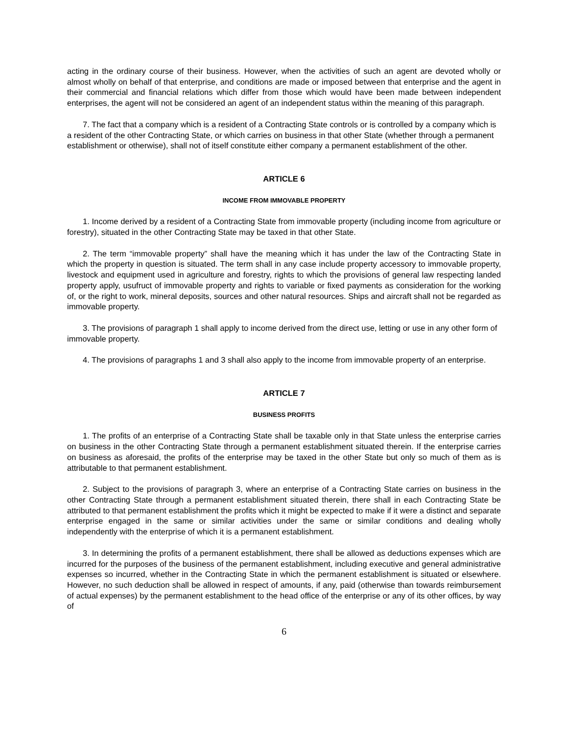acting in the ordinary course of their business. However, when the activities of such an agent are devoted wholly or almost wholly on behalf of that enterprise, and conditions are made or imposed between that enterprise and the agent in their commercial and financial relations which differ from those which would have been made between independent enterprises, the agent will not be considered an agent of an independent status within the meaning of this paragraph.
7. The fact that a company which is a resident of a Contracting State controls or is controlled by a company which is a resident of the other Contracting State, or which carries on business in that other State (whether through a permanent establishment or otherwise), shall not of itself constitute either company a permanent establishment of the other.
ARTICLE 6
INCOME FROM IMMOVABLE PROPERTY
1. Income derived by a resident of a Contracting State from immovable property (including income from agriculture or forestry), situated in the other Contracting State may be taxed in that other State.
2. The term “immovable property” shall have the meaning which it has under the law of the Contracting State in which the property in question is situated. The term shall in any case include property accessory to immovable property, livestock and equipment used in agriculture and forestry, rights to which the provisions of general law respecting landed property apply, usufruct of immovable property and rights to variable or fixed payments as consideration for the working of, or the right to work, mineral deposits, sources and other natural resources. Ships and aircraft shall not be regarded as immovable property.
3. The provisions of paragraph 1 shall apply to income derived from the direct use, letting or use in any other form of immovable property.
4. The provisions of paragraphs 1 and 3 shall also apply to the income from immovable property of an enterprise.
ARTICLE 7
BUSINESS PROFITS
1. The profits of an enterprise of a Contracting State shall be taxable only in that State unless the enterprise carries on business in the other Contracting State through a permanent establishment situated therein. If the enterprise carries on business as aforesaid, the profits of the enterprise may be taxed in the other State but only so much of them as is attributable to that permanent establishment.
2. Subject to the provisions of paragraph 3, where an enterprise of a Contracting State carries on business in the other Contracting State through a permanent establishment situated therein, there shall in each Contracting State be attributed to that permanent establishment the profits which it might be expected to make if it were a distinct and separate enterprise engaged in the same or similar activities under the same or similar conditions and dealing wholly independently with the enterprise of which it is a permanent establishment.
3. In determining the profits of a permanent establishment, there shall be allowed as deductions expenses which are incurred for the purposes of the business of the permanent establishment, including executive and general administrative expenses so incurred, whether in the Contracting State in which the permanent establishment is situated or elsewhere. However, no such deduction shall be allowed in respect of amounts, if any, paid (otherwise than towards reimbursement of actual expenses) by the permanent establishment to the head office of the enterprise or any of its other offices, by way of
6